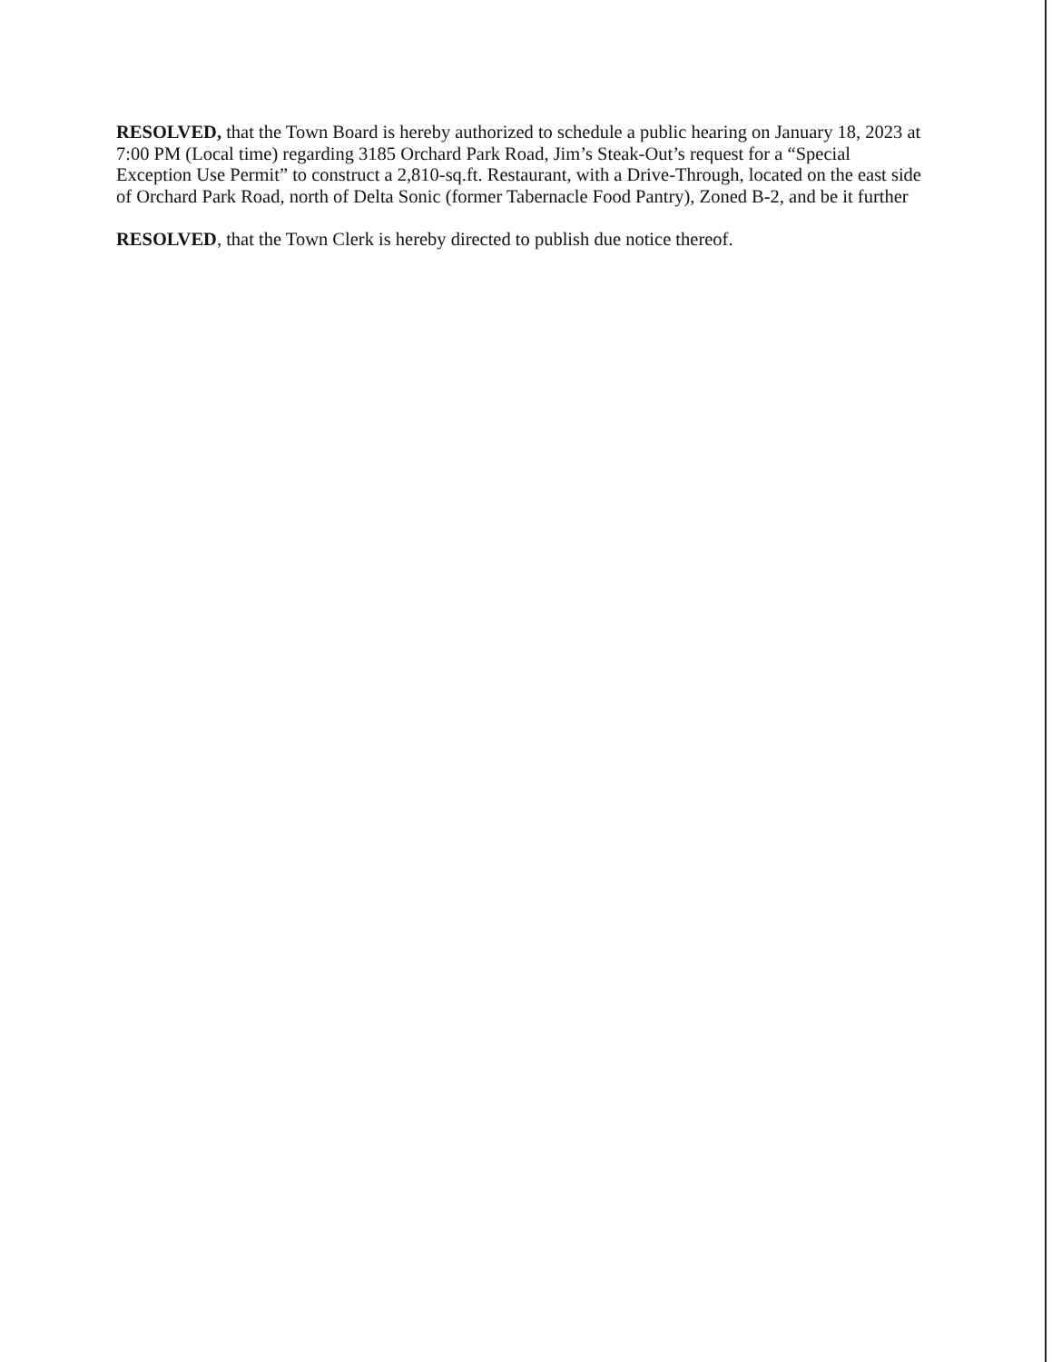RESOLVED, that the Town Board is hereby authorized to schedule a public hearing on January 18, 2023 at 7:00 PM (Local time) regarding 3185 Orchard Park Road, Jim’s Steak-Out’s request for a “Special Exception Use Permit” to construct a 2,810-sq.ft. Restaurant, with a Drive-Through, located on the east side of Orchard Park Road, north of Delta Sonic (former Tabernacle Food Pantry), Zoned B-2, and be it further
RESOLVED, that the Town Clerk is hereby directed to publish due notice thereof.